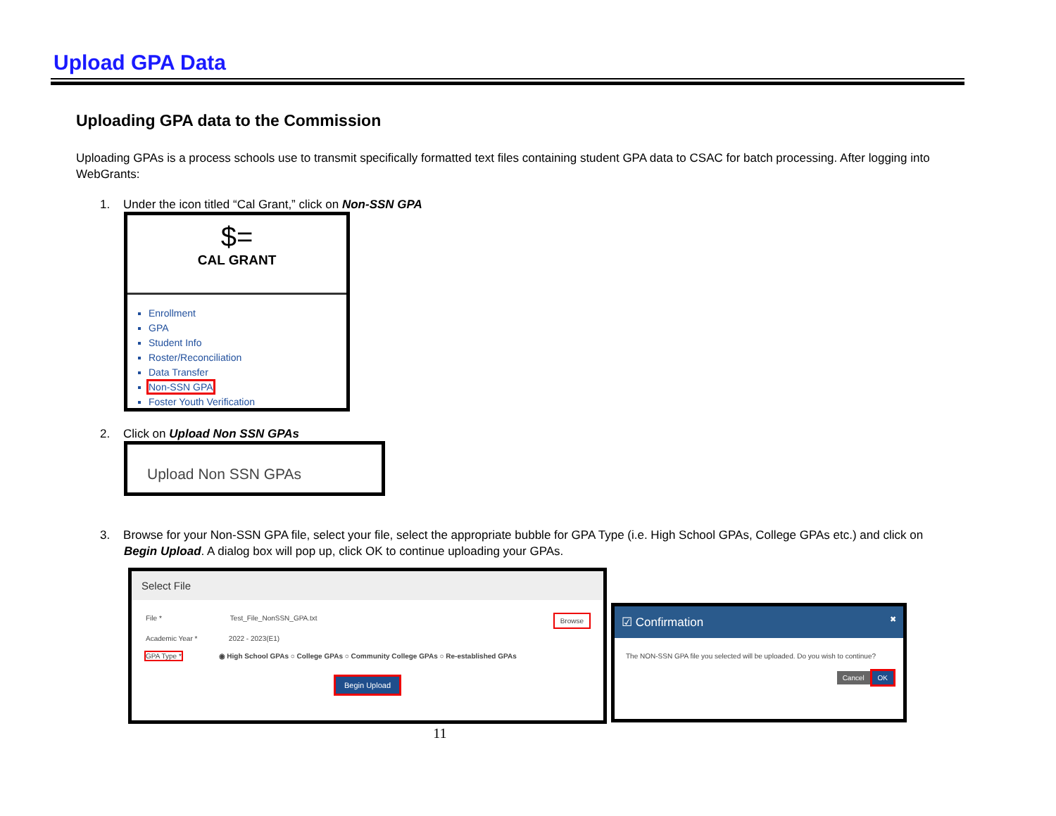Upload GPA Data
Uploading GPA data to the Commission
Uploading GPAs is a process schools use to transmit specifically formatted text files containing student GPA data to CSAC for batch processing. After logging into WebGrants:
1. Under the icon titled “Cal Grant,” click on Non-SSN GPA
$=
CAL GRANT
Enrollment
GPA
Student Info
Roster/Reconciliation
Data Transfer
Non-SSN GPA
Foster Youth Verification
2. Click on Upload Non SSN GPAs
Upload Non SSN GPAs
3. Browse for your Non-SSN GPA file, select your file, select the appropriate bubble for GPA Type (i.e. High School GPAs, College GPAs etc.) and click on Begin Upload. A dialog box will pop up, click OK to continue uploading your GPAs.
Select File
File * Test_File_NonSSN_GPA.txt Browse
Academic Year * 2022 - 2023(E1)
GPA Type * ◉ High School GPAs ○ College GPAs ○ Community College GPAs ○ Re-established GPAs
Begin Upload
☑ Confirmation ✖
The NON-SSN GPA file you selected will be uploaded. Do you wish to continue?
Cancel OK
11